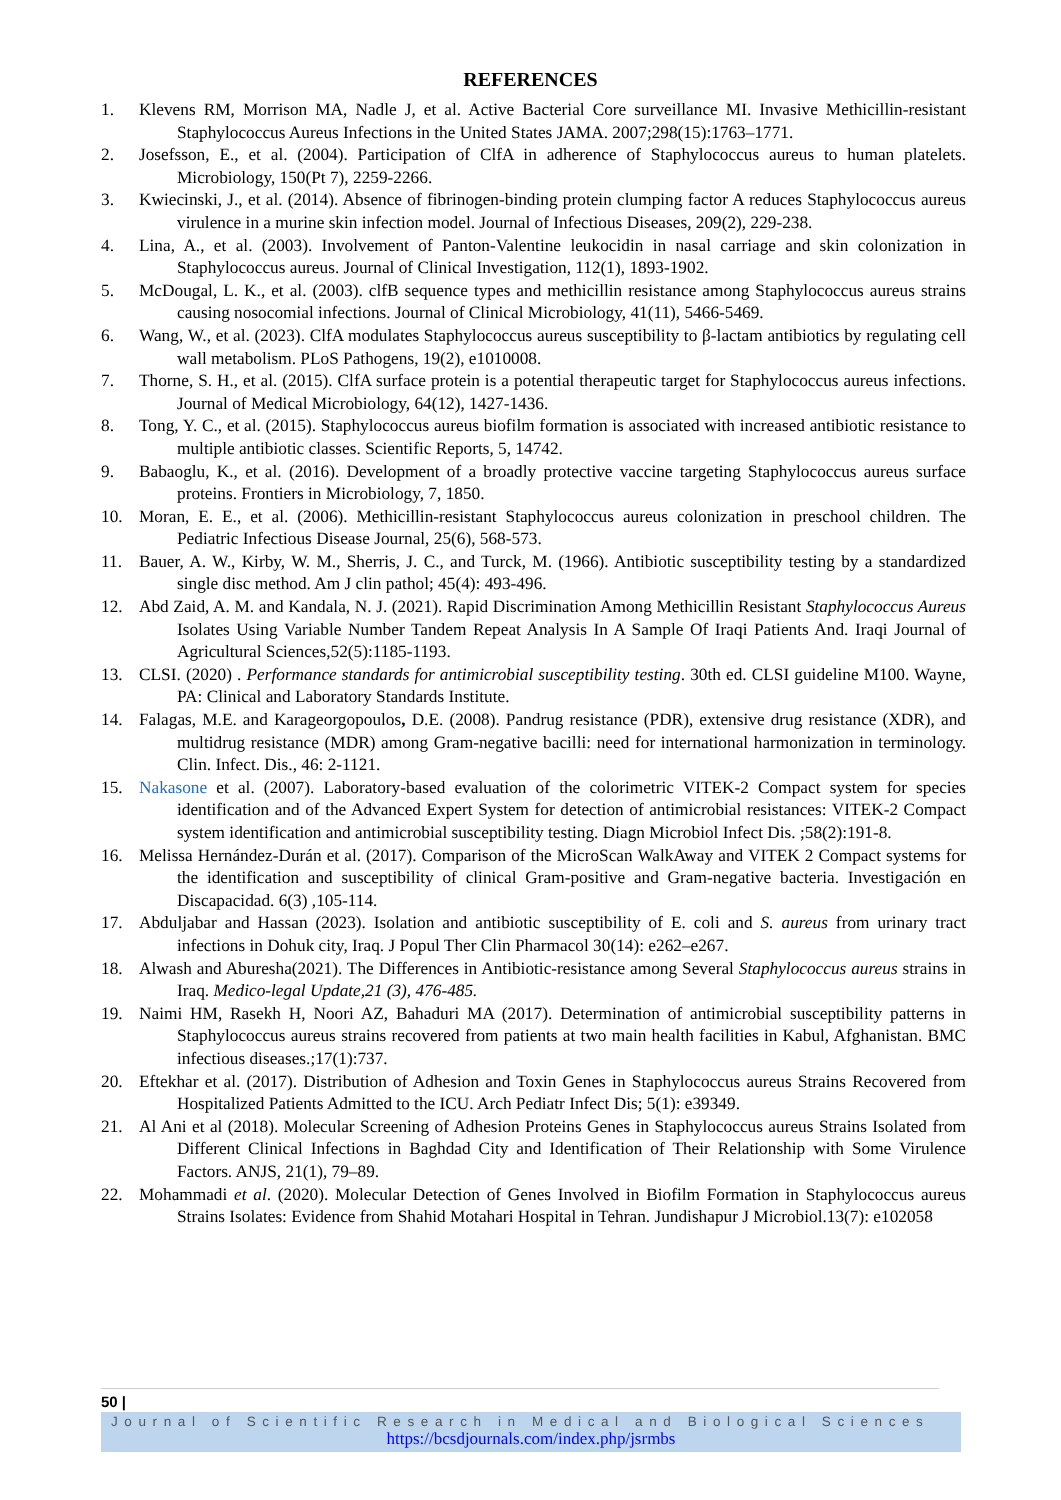REFERENCES
1. Klevens RM, Morrison MA, Nadle J, et al. Active Bacterial Core surveillance MI. Invasive Methicillin-resistant Staphylococcus Aureus Infections in the United States JAMA. 2007;298(15):1763–1771.
2. Josefsson, E., et al. (2004). Participation of ClfA in adherence of Staphylococcus aureus to human platelets. Microbiology, 150(Pt 7), 2259-2266.
3. Kwiecinski, J., et al. (2014). Absence of fibrinogen-binding protein clumping factor A reduces Staphylococcus aureus virulence in a murine skin infection model. Journal of Infectious Diseases, 209(2), 229-238.
4. Lina, A., et al. (2003). Involvement of Panton-Valentine leukocidin in nasal carriage and skin colonization in Staphylococcus aureus. Journal of Clinical Investigation, 112(1), 1893-1902.
5. McDougal, L. K., et al. (2003). clfB sequence types and methicillin resistance among Staphylococcus aureus strains causing nosocomial infections. Journal of Clinical Microbiology, 41(11), 5466-5469.
6. Wang, W., et al. (2023). ClfA modulates Staphylococcus aureus susceptibility to β-lactam antibiotics by regulating cell wall metabolism. PLoS Pathogens, 19(2), e1010008.
7. Thorne, S. H., et al. (2015). ClfA surface protein is a potential therapeutic target for Staphylococcus aureus infections. Journal of Medical Microbiology, 64(12), 1427-1436.
8. Tong, Y. C., et al. (2015). Staphylococcus aureus biofilm formation is associated with increased antibiotic resistance to multiple antibiotic classes. Scientific Reports, 5, 14742.
9. Babaoglu, K., et al. (2016). Development of a broadly protective vaccine targeting Staphylococcus aureus surface proteins. Frontiers in Microbiology, 7, 1850.
10. Moran, E. E., et al. (2006). Methicillin-resistant Staphylococcus aureus colonization in preschool children. The Pediatric Infectious Disease Journal, 25(6), 568-573.
11. Bauer, A. W., Kirby, W. M., Sherris, J. C., and Turck, M. (1966). Antibiotic susceptibility testing by a standardized single disc method. Am J clin pathol; 45(4): 493-496.
12. Abd Zaid, A. M. and Kandala, N. J. (2021). Rapid Discrimination Among Methicillin Resistant Staphylococcus Aureus Isolates Using Variable Number Tandem Repeat Analysis In A Sample Of Iraqi Patients And. Iraqi Journal of Agricultural Sciences,52(5):1185-1193.
13. CLSI. (2020) . Performance standards for antimicrobial susceptibility testing. 30th ed. CLSI guideline M100. Wayne, PA: Clinical and Laboratory Standards Institute.
14. Falagas, M.E. and Karageorgopoulos, D.E. (2008). Pandrug resistance (PDR), extensive drug resistance (XDR), and multidrug resistance (MDR) among Gram-negative bacilli: need for international harmonization in terminology. Clin. Infect. Dis., 46: 2-1121.
15. Nakasone et al. (2007). Laboratory-based evaluation of the colorimetric VITEK-2 Compact system for species identification and of the Advanced Expert System for detection of antimicrobial resistances: VITEK-2 Compact system identification and antimicrobial susceptibility testing. Diagn Microbiol Infect Dis. ;58(2):191-8.
16. Melissa Hernández-Durán et al. (2017). Comparison of the MicroScan WalkAway and VITEK 2 Compact systems for the identification and susceptibility of clinical Gram-positive and Gram-negative bacteria. Investigación en Discapacidad. 6(3) ,105-114.
17. Abduljabar and Hassan (2023). Isolation and antibiotic susceptibility of E. coli and S. aureus from urinary tract infections in Dohuk city, Iraq. J Popul Ther Clin Pharmacol 30(14): e262–e267.
18. Alwash and Aburesha(2021). The Differences in Antibiotic-resistance among Several Staphylococcus aureus strains in Iraq. Medico-legal Update,21 (3), 476-485.
19. Naimi HM, Rasekh H, Noori AZ, Bahaduri MA (2017). Determination of antimicrobial susceptibility patterns in Staphylococcus aureus strains recovered from patients at two main health facilities in Kabul, Afghanistan. BMC infectious diseases.;17(1):737.
20. Eftekhar et al. (2017). Distribution of Adhesion and Toxin Genes in Staphylococcus aureus Strains Recovered from Hospitalized Patients Admitted to the ICU. Arch Pediatr Infect Dis; 5(1): e39349.
21. Al Ani et al (2018). Molecular Screening of Adhesion Proteins Genes in Staphylococcus aureus Strains Isolated from Different Clinical Infections in Baghdad City and Identification of Their Relationship with Some Virulence Factors. ANJS, 21(1), 79–89.
22. Mohammadi et al. (2020). Molecular Detection of Genes Involved in Biofilm Formation in Staphylococcus aureus Strains Isolates: Evidence from Shahid Motahari Hospital in Tehran. Jundishapur J Microbiol.13(7): e102058
50 |
Journal of Scientific Research in Medical and Biological Sciences
https://bcsdjournals.com/index.php/jsrmbs